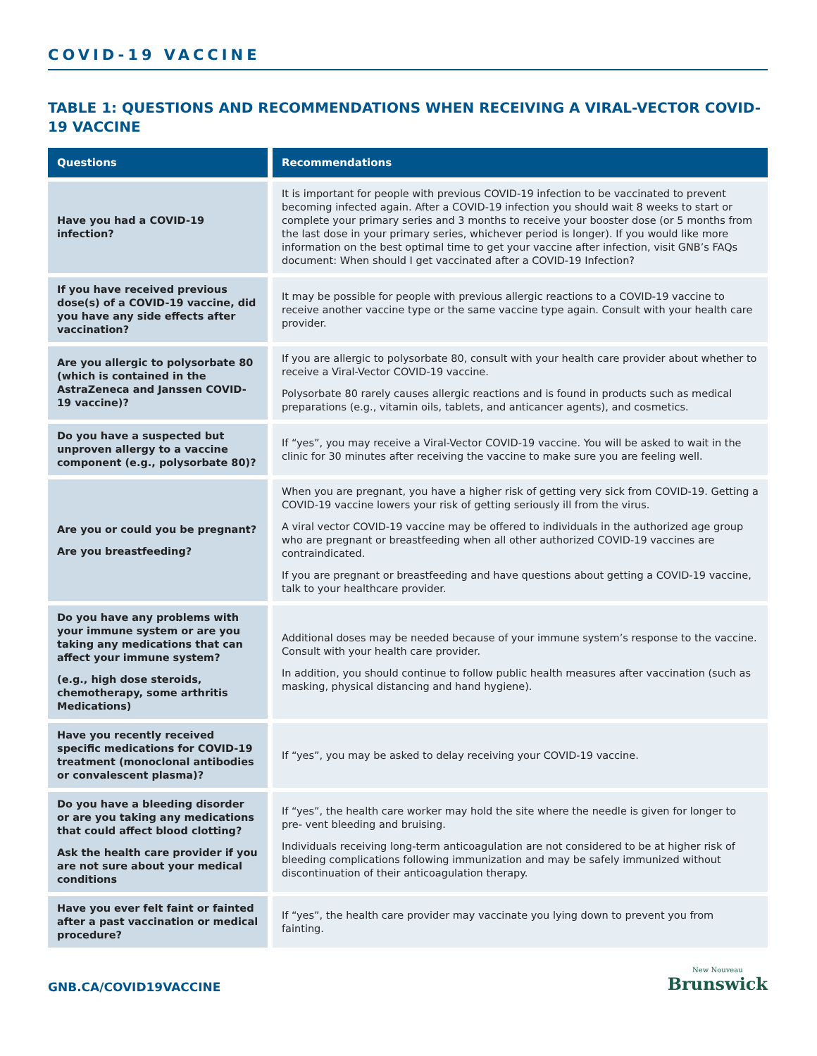COVID-19 VACCINE
TABLE 1: QUESTIONS AND RECOMMENDATIONS WHEN RECEIVING A VIRAL-VECTOR COVID-19 VACCINE
| Questions | Recommendations |
| --- | --- |
| Have you had a COVID-19 infection? | It is important for people with previous COVID-19 infection to be vaccinated to prevent becoming infected again. After a COVID-19 infection you should wait 8 weeks to start or complete your primary series and 3 months to receive your booster dose (or 5 months from the last dose in your primary series, whichever period is longer). If you would like more information on the best optimal time to get your vaccine after infection, visit GNB’s FAQs document: When should I get vaccinated after a COVID-19 Infection? |
| If you have received previous dose(s) of a COVID-19 vaccine, did you have any side effects after vaccination? | It may be possible for people with previous allergic reactions to a COVID-19 vaccine to receive another vaccine type or the same vaccine type again. Consult with your health care provider. |
| Are you allergic to polysorbate 80 (which is contained in the AstraZeneca and Janssen COVID-19 vaccine)? | If you are allergic to polysorbate 80, consult with your health care provider about whether to receive a Viral-Vector COVID-19 vaccine. Polysorbate 80 rarely causes allergic reactions and is found in products such as medical preparations (e.g., vitamin oils, tablets, and anticancer agents), and cosmetics. |
| Do you have a suspected but unproven allergy to a vaccine component (e.g., polysorbate 80)? | If “yes”, you may receive a Viral-Vector COVID-19 vaccine. You will be asked to wait in the clinic for 30 minutes after receiving the vaccine to make sure you are feeling well. |
| Are you or could you be pregnant? Are you breastfeeding? | When you are pregnant, you have a higher risk of getting very sick from COVID-19. Getting a COVID-19 vaccine lowers your risk of getting seriously ill from the virus. A viral vector COVID-19 vaccine may be offered to individuals in the authorized age group who are pregnant or breastfeeding when all other authorized COVID-19 vaccines are contraindicated. If you are pregnant or breastfeeding and have questions about getting a COVID-19 vaccine, talk to your healthcare provider. |
| Do you have any problems with your immune system or are you taking any medications that can affect your immune system? (e.g., high dose steroids, chemotherapy, some arthritis Medications) | Additional doses may be needed because of your immune system’s response to the vaccine. Consult with your health care provider. In addition, you should continue to follow public health measures after vaccination (such as masking, physical distancing and hand hygiene). |
| Have you recently received specific medications for COVID-19 treatment (monoclonal antibodies or convalescent plasma)? | If “yes”, you may be asked to delay receiving your COVID-19 vaccine. |
| Do you have a bleeding disorder or are you taking any medications that could affect blood clotting? Ask the health care provider if you are not sure about your medical conditions | If “yes”, the health care worker may hold the site where the needle is given for longer to pre- vent bleeding and bruising. Individuals receiving long-term anticoagulation are not considered to be at higher risk of bleeding complications following immunization and may be safely immunized without discontinuation of their anticoagulation therapy. |
| Have you ever felt faint or fainted after a past vaccination or medical procedure? | If “yes”, the health care provider may vaccinate you lying down to prevent you from fainting. |
GNB.CA/COVID19VACCINE
New Nouveau
Brunswick